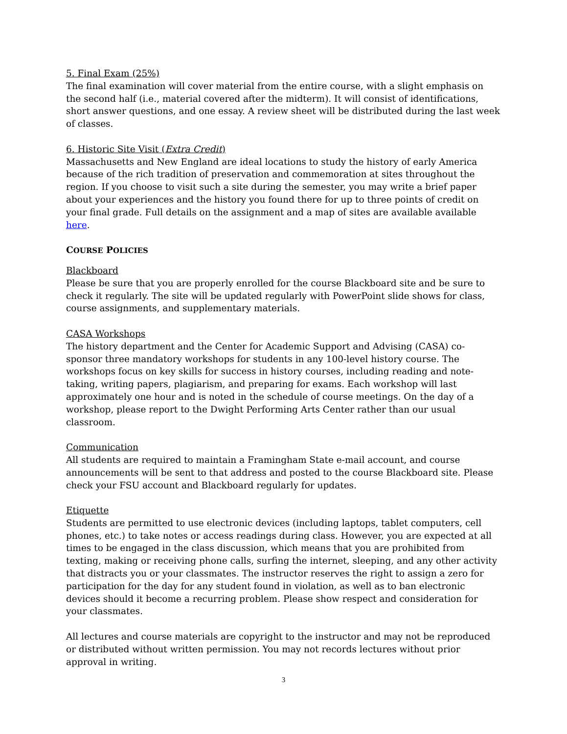5. Final Exam (25%)
The final examination will cover material from the entire course, with a slight emphasis on the second half (i.e., material covered after the midterm). It will consist of identifications, short answer questions, and one essay. A review sheet will be distributed during the last week of classes.
6. Historic Site Visit (Extra Credit)
Massachusetts and New England are ideal locations to study the history of early America because of the rich tradition of preservation and commemoration at sites throughout the region. If you choose to visit such a site during the semester, you may write a brief paper about your experiences and the history you found there for up to three points of credit on your final grade. Full details on the assignment and a map of sites are available available here.
COURSE POLICIES
Blackboard
Please be sure that you are properly enrolled for the course Blackboard site and be sure to check it regularly. The site will be updated regularly with PowerPoint slide shows for class, course assignments, and supplementary materials.
CASA Workshops
The history department and the Center for Academic Support and Advising (CASA) co-sponsor three mandatory workshops for students in any 100-level history course. The workshops focus on key skills for success in history courses, including reading and note-taking, writing papers, plagiarism, and preparing for exams. Each workshop will last approximately one hour and is noted in the schedule of course meetings. On the day of a workshop, please report to the Dwight Performing Arts Center rather than our usual classroom.
Communication
All students are required to maintain a Framingham State e-mail account, and course announcements will be sent to that address and posted to the course Blackboard site. Please check your FSU account and Blackboard regularly for updates.
Etiquette
Students are permitted to use electronic devices (including laptops, tablet computers, cell phones, etc.) to take notes or access readings during class. However, you are expected at all times to be engaged in the class discussion, which means that you are prohibited from texting, making or receiving phone calls, surfing the internet, sleeping, and any other activity that distracts you or your classmates. The instructor reserves the right to assign a zero for participation for the day for any student found in violation, as well as to ban electronic devices should it become a recurring problem. Please show respect and consideration for your classmates.
All lectures and course materials are copyright to the instructor and may not be reproduced or distributed without written permission. You may not records lectures without prior approval in writing.
3